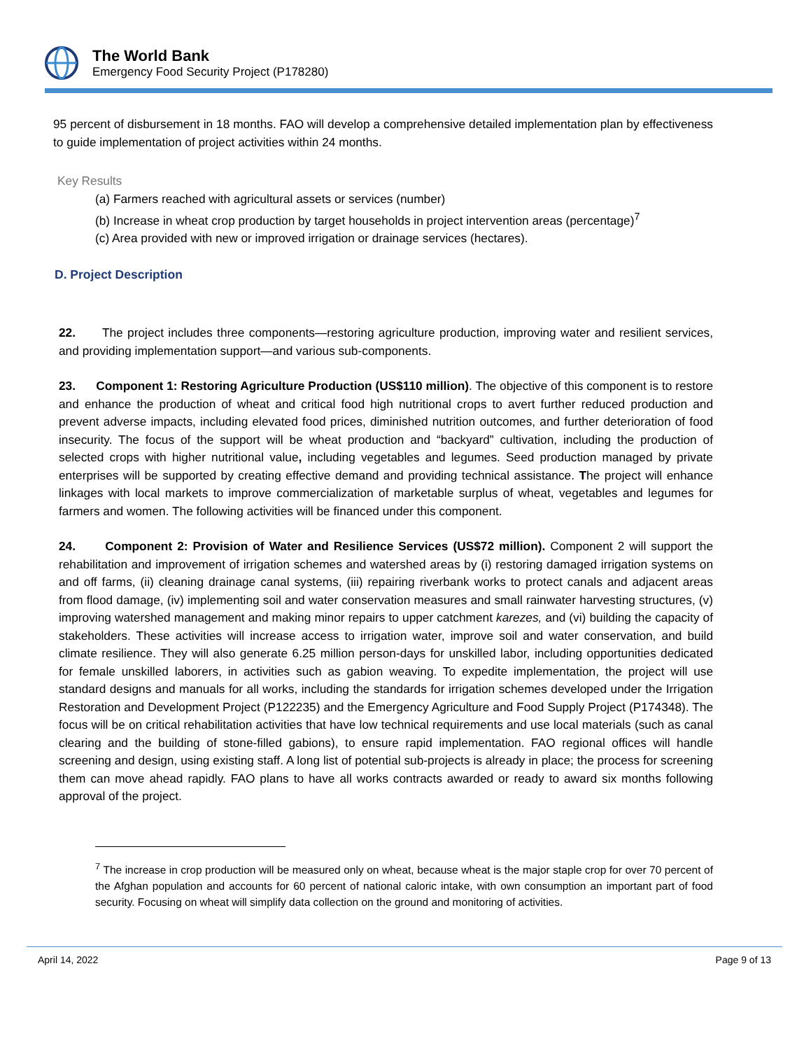The World Bank
Emergency Food Security Project (P178280)
95 percent of disbursement in 18 months. FAO will develop a comprehensive detailed implementation plan by effectiveness to guide implementation of project activities within 24 months.
Key Results
(a) Farmers reached with agricultural assets or services (number)
(b) Increase in wheat crop production by target households in project intervention areas (percentage)<sup>7</sup>
(c) Area provided with new or improved irrigation or drainage services (hectares).
D. Project Description
22. The project includes three components—restoring agriculture production, improving water and resilient services, and providing implementation support—and various sub-components.
23. Component 1: Restoring Agriculture Production (US$110 million). The objective of this component is to restore and enhance the production of wheat and critical food high nutritional crops to avert further reduced production and prevent adverse impacts, including elevated food prices, diminished nutrition outcomes, and further deterioration of food insecurity. The focus of the support will be wheat production and “backyard” cultivation, including the production of selected crops with higher nutritional value, including vegetables and legumes. Seed production managed by private enterprises will be supported by creating effective demand and providing technical assistance. The project will enhance linkages with local markets to improve commercialization of marketable surplus of wheat, vegetables and legumes for farmers and women. The following activities will be financed under this component.
24. Component 2: Provision of Water and Resilience Services (US$72 million). Component 2 will support the rehabilitation and improvement of irrigation schemes and watershed areas by (i) restoring damaged irrigation systems on and off farms, (ii) cleaning drainage canal systems, (iii) repairing riverbank works to protect canals and adjacent areas from flood damage, (iv) implementing soil and water conservation measures and small rainwater harvesting structures, (v) improving watershed management and making minor repairs to upper catchment karezes, and (vi) building the capacity of stakeholders. These activities will increase access to irrigation water, improve soil and water conservation, and build climate resilience. They will also generate 6.25 million person-days for unskilled labor, including opportunities dedicated for female unskilled laborers, in activities such as gabion weaving. To expedite implementation, the project will use standard designs and manuals for all works, including the standards for irrigation schemes developed under the Irrigation Restoration and Development Project (P122235) and the Emergency Agriculture and Food Supply Project (P174348). The focus will be on critical rehabilitation activities that have low technical requirements and use local materials (such as canal clearing and the building of stone-filled gabions), to ensure rapid implementation. FAO regional offices will handle screening and design, using existing staff. A long list of potential sub-projects is already in place; the process for screening them can move ahead rapidly. FAO plans to have all works contracts awarded or ready to award six months following approval of the project.
<sup>7</sup> The increase in crop production will be measured only on wheat, because wheat is the major staple crop for over 70 percent of the Afghan population and accounts for 60 percent of national caloric intake, with own consumption an important part of food security. Focusing on wheat will simplify data collection on the ground and monitoring of activities.
April 14, 2022 Page 9 of 13